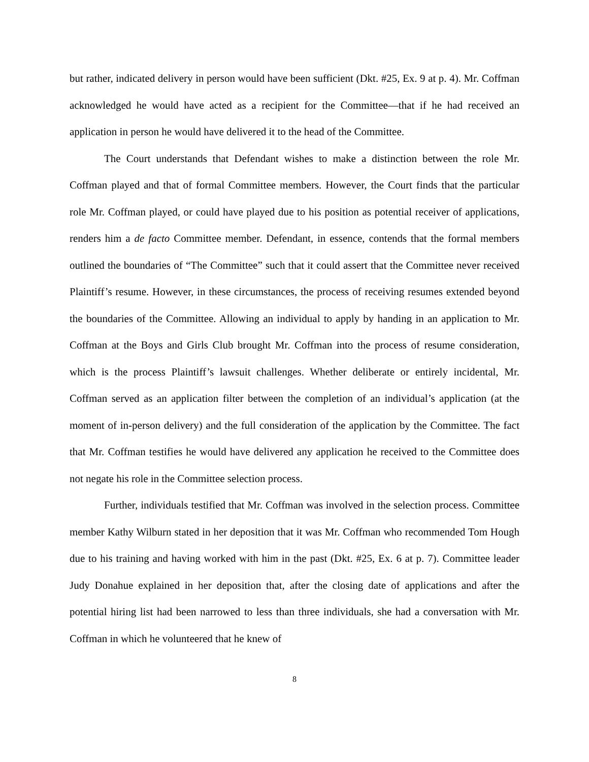but rather, indicated delivery in person would have been sufficient (Dkt. #25, Ex. 9 at p. 4). Mr. Coffman acknowledged he would have acted as a recipient for the Committee—that if he had received an application in person he would have delivered it to the head of the Committee.
The Court understands that Defendant wishes to make a distinction between the role Mr. Coffman played and that of formal Committee members. However, the Court finds that the particular role Mr. Coffman played, or could have played due to his position as potential receiver of applications, renders him a de facto Committee member. Defendant, in essence, contends that the formal members outlined the boundaries of “The Committee” such that it could assert that the Committee never received Plaintiff’s resume. However, in these circumstances, the process of receiving resumes extended beyond the boundaries of the Committee. Allowing an individual to apply by handing in an application to Mr. Coffman at the Boys and Girls Club brought Mr. Coffman into the process of resume consideration, which is the process Plaintiff’s lawsuit challenges. Whether deliberate or entirely incidental, Mr. Coffman served as an application filter between the completion of an individual’s application (at the moment of in-person delivery) and the full consideration of the application by the Committee. The fact that Mr. Coffman testifies he would have delivered any application he received to the Committee does not negate his role in the Committee selection process.
Further, individuals testified that Mr. Coffman was involved in the selection process. Committee member Kathy Wilburn stated in her deposition that it was Mr. Coffman who recommended Tom Hough due to his training and having worked with him in the past (Dkt. #25, Ex. 6 at p. 7). Committee leader Judy Donahue explained in her deposition that, after the closing date of applications and after the potential hiring list had been narrowed to less than three individuals, she had a conversation with Mr. Coffman in which he volunteered that he knew of
8